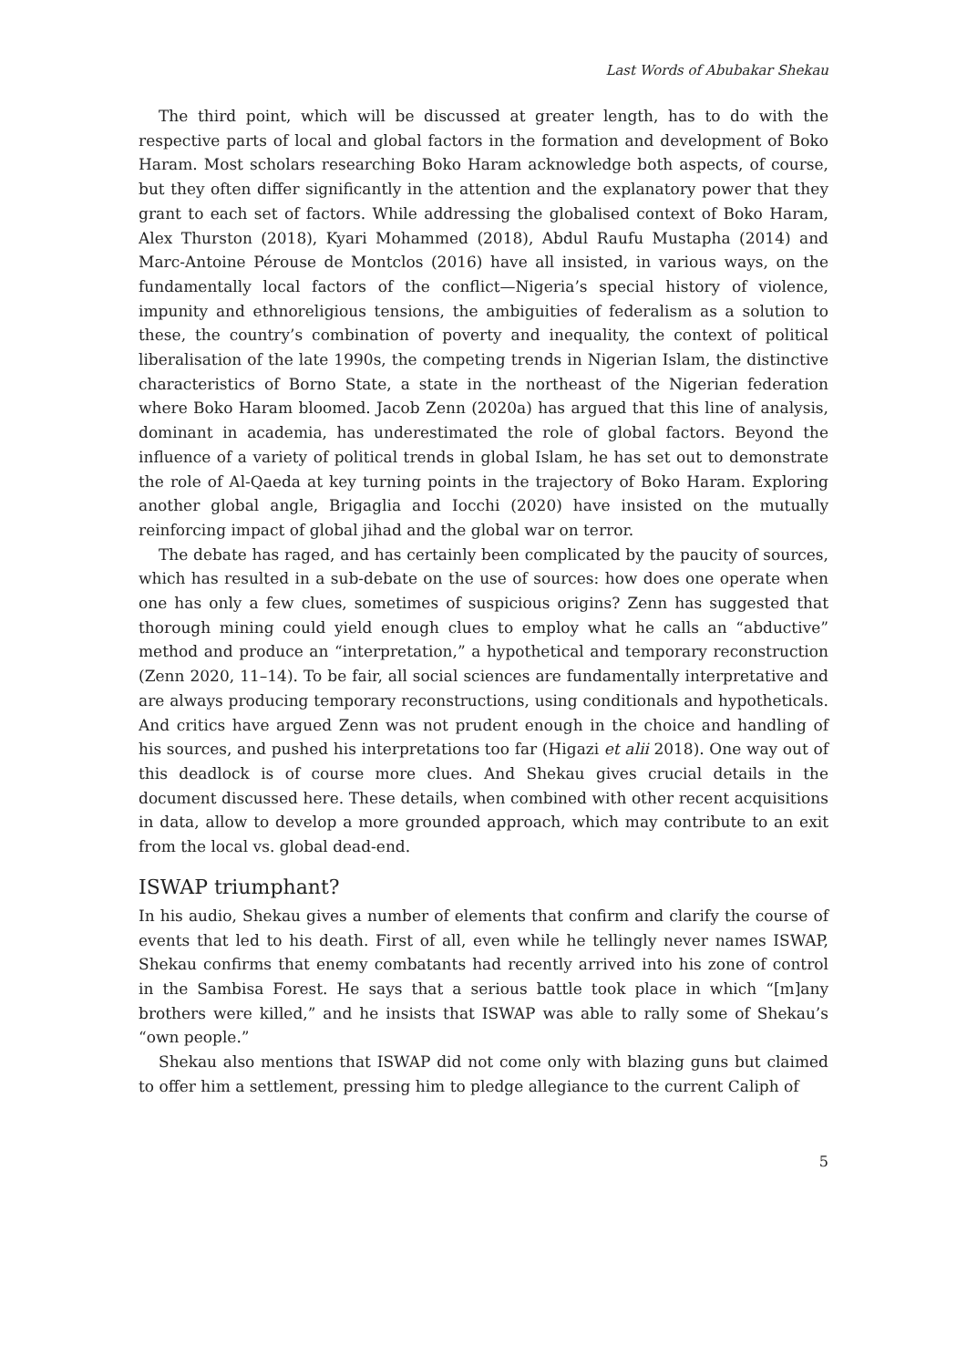Last Words of Abubakar Shekau
The third point, which will be discussed at greater length, has to do with the respective parts of local and global factors in the formation and development of Boko Haram. Most scholars researching Boko Haram acknowledge both aspects, of course, but they often differ significantly in the attention and the explanatory power that they grant to each set of factors. While addressing the globalised context of Boko Haram, Alex Thurston (2018), Kyari Mohammed (2018), Abdul Raufu Mustapha (2014) and Marc-Antoine Pérouse de Montclos (2016) have all insisted, in various ways, on the fundamentally local factors of the conflict—Nigeria’s special history of violence, impunity and ethnoreligious tensions, the ambiguities of federalism as a solution to these, the country’s combination of poverty and inequality, the context of political liberalisation of the late 1990s, the competing trends in Nigerian Islam, the distinctive characteristics of Borno State, a state in the northeast of the Nigerian federation where Boko Haram bloomed. Jacob Zenn (2020a) has argued that this line of analysis, dominant in academia, has underestimated the role of global factors. Beyond the influence of a variety of political trends in global Islam, he has set out to demonstrate the role of Al-Qaeda at key turning points in the trajectory of Boko Haram. Exploring another global angle, Brigaglia and Iocchi (2020) have insisted on the mutually reinforcing impact of global jihad and the global war on terror.
The debate has raged, and has certainly been complicated by the paucity of sources, which has resulted in a sub-debate on the use of sources: how does one operate when one has only a few clues, sometimes of suspicious origins? Zenn has suggested that thorough mining could yield enough clues to employ what he calls an “abductive” method and produce an “interpretation,” a hypothetical and temporary reconstruction (Zenn 2020, 11–14). To be fair, all social sciences are fundamentally interpretative and are always producing temporary reconstructions, using conditionals and hypotheticals. And critics have argued Zenn was not prudent enough in the choice and handling of his sources, and pushed his interpretations too far (Higazi et alii 2018). One way out of this deadlock is of course more clues. And Shekau gives crucial details in the document discussed here. These details, when combined with other recent acquisitions in data, allow to develop a more grounded approach, which may contribute to an exit from the local vs. global dead-end.
ISWAP triumphant?
In his audio, Shekau gives a number of elements that confirm and clarify the course of events that led to his death. First of all, even while he tellingly never names ISWAP, Shekau confirms that enemy combatants had recently arrived into his zone of control in the Sambisa Forest. He says that a serious battle took place in which “[m]any brothers were killed,” and he insists that ISWAP was able to rally some of Shekau’s “own people.”
Shekau also mentions that ISWAP did not come only with blazing guns but claimed to offer him a settlement, pressing him to pledge allegiance to the current Caliph of
5